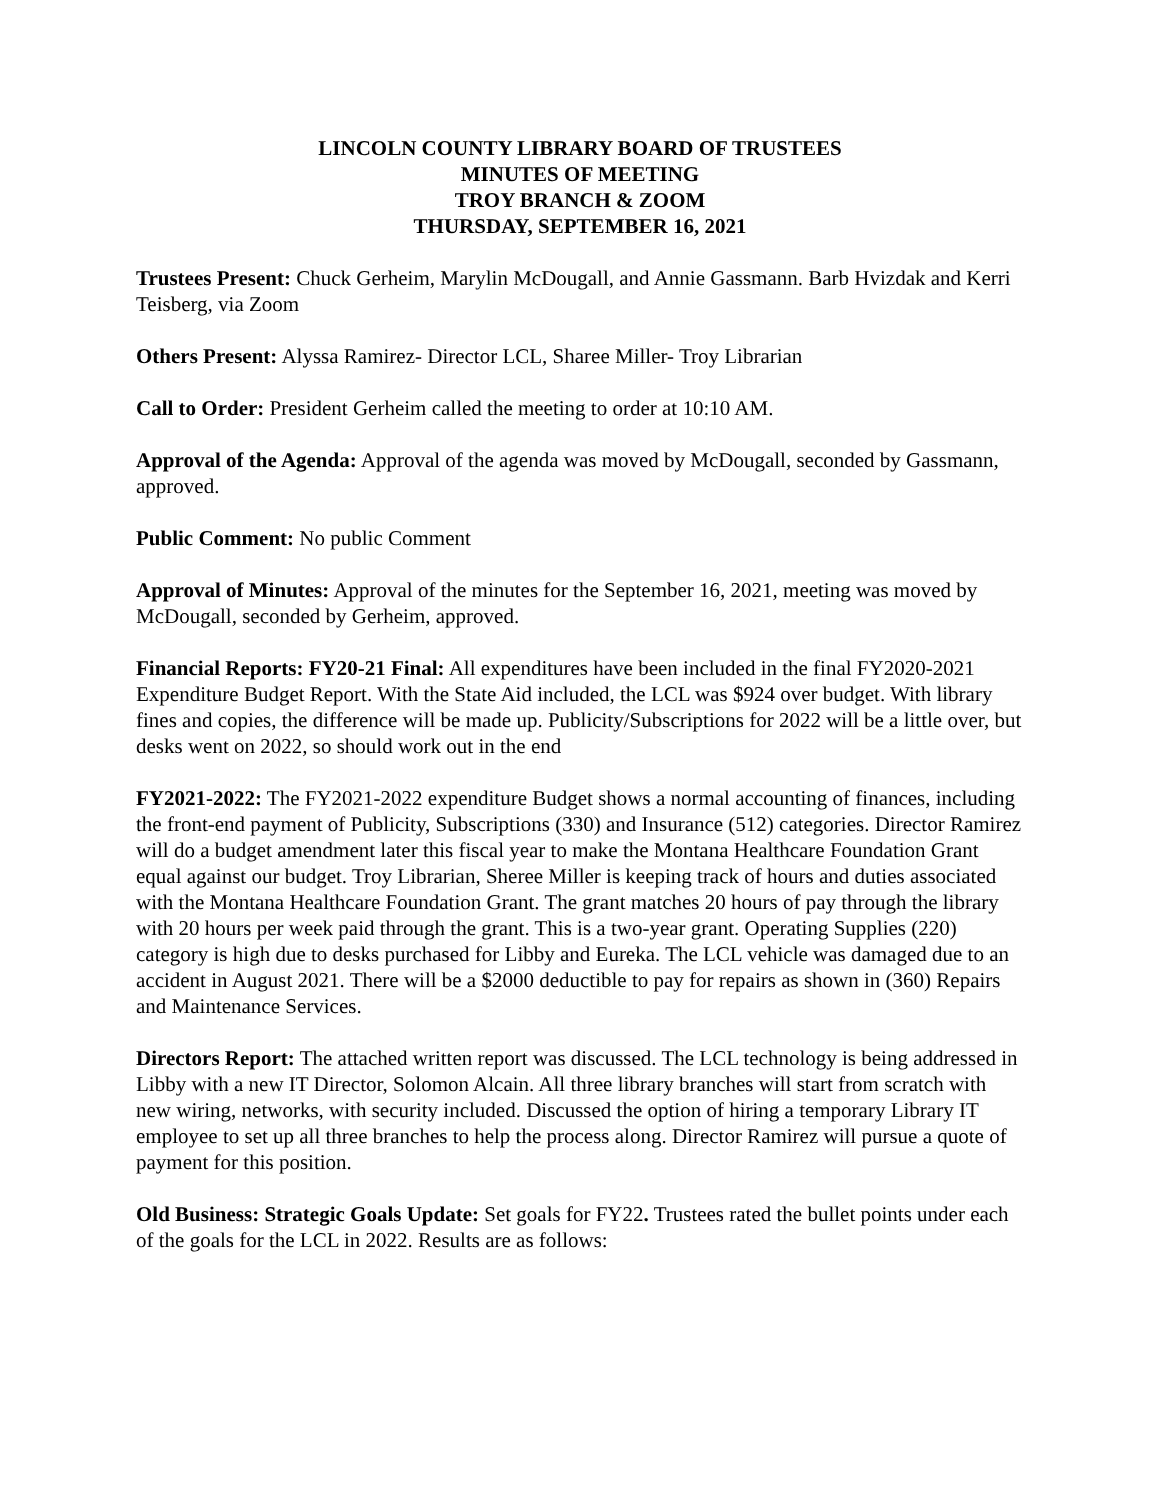LINCOLN COUNTY LIBRARY BOARD OF TRUSTEES
MINUTES OF MEETING
TROY BRANCH & ZOOM
THURSDAY, SEPTEMBER 16, 2021
Trustees Present: Chuck Gerheim, Marylin McDougall, and Annie Gassmann. Barb Hvizdak and Kerri Teisberg, via Zoom
Others Present: Alyssa Ramirez- Director LCL, Sharee Miller- Troy Librarian
Call to Order: President Gerheim called the meeting to order at 10:10 AM.
Approval of the Agenda: Approval of the agenda was moved by McDougall, seconded by Gassmann, approved.
Public Comment: No public Comment
Approval of Minutes: Approval of the minutes for the September 16, 2021, meeting was moved by McDougall, seconded by Gerheim, approved.
Financial Reports: FY20-21 Final: All expenditures have been included in the final FY2020-2021 Expenditure Budget Report. With the State Aid included, the LCL was $924 over budget. With library fines and copies, the difference will be made up. Publicity/Subscriptions for 2022 will be a little over, but desks went on 2022, so should work out in the end
FY2021-2022: The FY2021-2022 expenditure Budget shows a normal accounting of finances, including the front-end payment of Publicity, Subscriptions (330) and Insurance (512) categories. Director Ramirez will do a budget amendment later this fiscal year to make the Montana Healthcare Foundation Grant equal against our budget. Troy Librarian, Sheree Miller is keeping track of hours and duties associated with the Montana Healthcare Foundation Grant. The grant matches 20 hours of pay through the library with 20 hours per week paid through the grant. This is a two-year grant. Operating Supplies (220) category is high due to desks purchased for Libby and Eureka. The LCL vehicle was damaged due to an accident in August 2021. There will be a $2000 deductible to pay for repairs as shown in (360) Repairs and Maintenance Services.
Directors Report: The attached written report was discussed. The LCL technology is being addressed in Libby with a new IT Director, Solomon Alcain. All three library branches will start from scratch with new wiring, networks, with security included. Discussed the option of hiring a temporary Library IT employee to set up all three branches to help the process along. Director Ramirez will pursue a quote of payment for this position.
Old Business: Strategic Goals Update: Set goals for FY22. Trustees rated the bullet points under each of the goals for the LCL in 2022. Results are as follows: